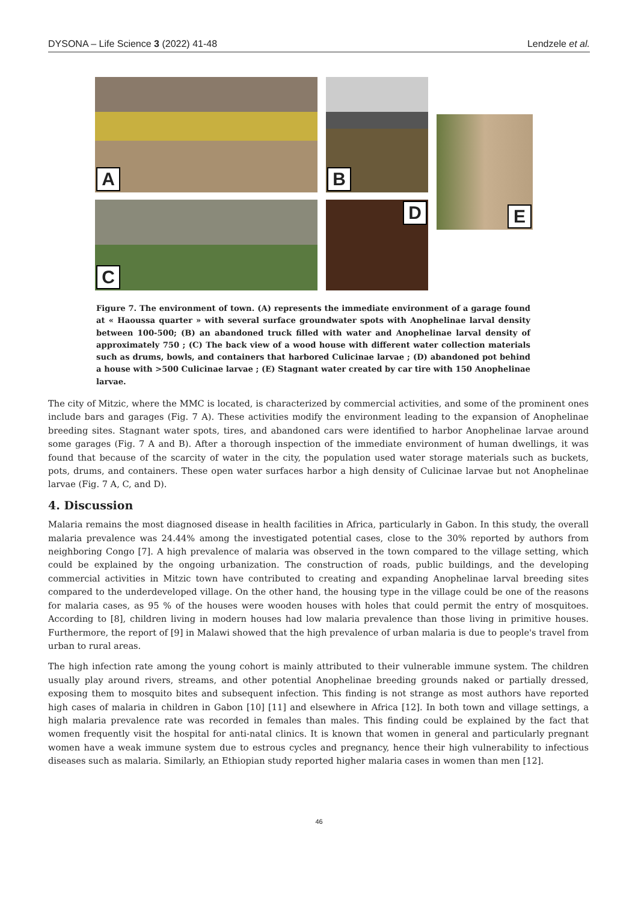DYSONA – Life Science 3 (2022) 41-48 Lendzele et al.
A B
E
C D
Figure 7. The environment of town. (A) represents the immediate environment of a garage found at « Haoussa quarter » with several surface groundwater spots with Anophelinae larval density between 100-500; (B) an abandoned truck filled with water and Anophelinae larval density of approximately 750 ; (C) The back view of a wood house with different water collection materials such as drums, bowls, and containers that harbored Culicinae larvae ; (D) abandoned pot behind a house with >500 Culicinae larvae ; (E) Stagnant water created by car tire with 150 Anophelinae larvae.
The city of Mitzic, where the MMC is located, is characterized by commercial activities, and some of the prominent ones include bars and garages (Fig. 7 A). These activities modify the environment leading to the expansion of Anophelinae breeding sites. Stagnant water spots, tires, and abandoned cars were identified to harbor Anophelinae larvae around some garages (Fig. 7 A and B). After a thorough inspection of the immediate environment of human dwellings, it was found that because of the scarcity of water in the city, the population used water storage materials such as buckets, pots, drums, and containers. These open water surfaces harbor a high density of Culicinae larvae but not Anophelinae larvae (Fig. 7 A, C, and D).
4. Discussion
Malaria remains the most diagnosed disease in health facilities in Africa, particularly in Gabon. In this study, the overall malaria prevalence was 24.44% among the investigated potential cases, close to the 30% reported by authors from neighboring Congo [7]. A high prevalence of malaria was observed in the town compared to the village setting, which could be explained by the ongoing urbanization. The construction of roads, public buildings, and the developing commercial activities in Mitzic town have contributed to creating and expanding Anophelinae larval breeding sites compared to the underdeveloped village. On the other hand, the housing type in the village could be one of the reasons for malaria cases, as 95 % of the houses were wooden houses with holes that could permit the entry of mosquitoes. According to [8], children living in modern houses had low malaria prevalence than those living in primitive houses. Furthermore, the report of [9] in Malawi showed that the high prevalence of urban malaria is due to people's travel from urban to rural areas.
The high infection rate among the young cohort is mainly attributed to their vulnerable immune system. The children usually play around rivers, streams, and other potential Anophelinae breeding grounds naked or partially dressed, exposing them to mosquito bites and subsequent infection. This finding is not strange as most authors have reported high cases of malaria in children in Gabon [10] [11] and elsewhere in Africa [12]. In both town and village settings, a high malaria prevalence rate was recorded in females than males. This finding could be explained by the fact that women frequently visit the hospital for anti-natal clinics. It is known that women in general and particularly pregnant women have a weak immune system due to estrous cycles and pregnancy, hence their high vulnerability to infectious diseases such as malaria. Similarly, an Ethiopian study reported higher malaria cases in women than men [12].
46